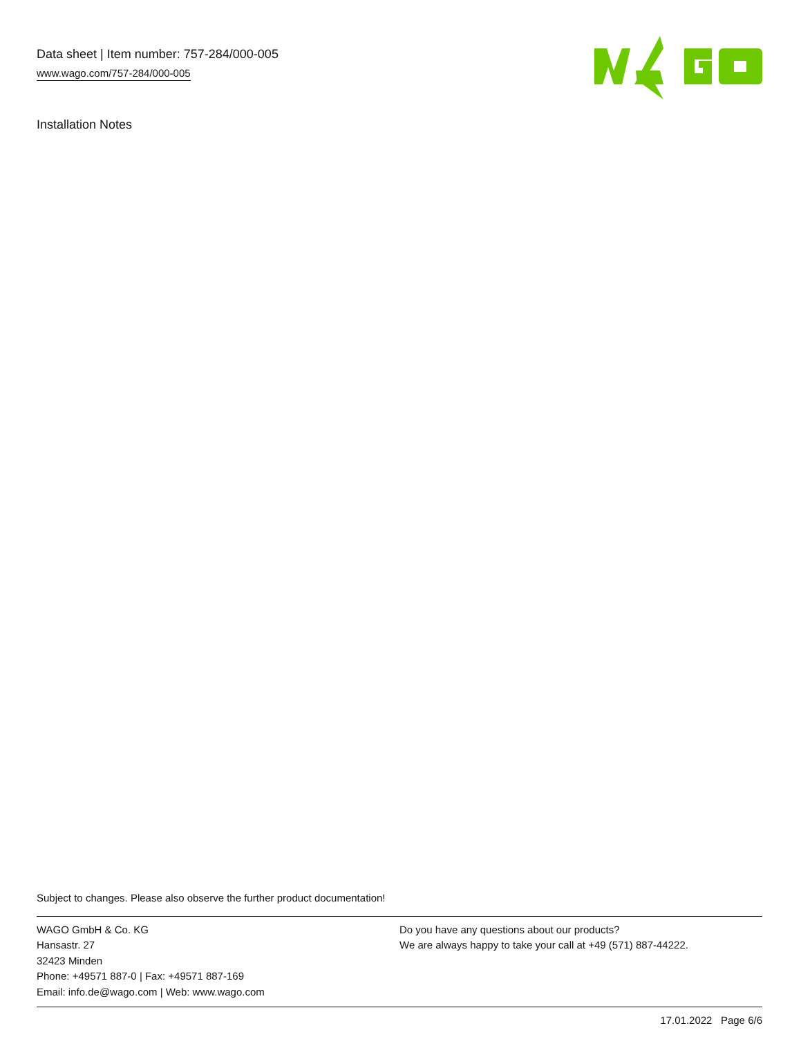Data sheet | Item number: 757-284/000-005
www.wago.com/757-284/000-005
Installation Notes
Subject to changes. Please also observe the further product documentation!
WAGO GmbH & Co. KG
Hansastr. 27
32423 Minden
Phone: +49571 887-0 | Fax: +49571 887-169
Email: info.de@wago.com | Web: www.wago.com
Do you have any questions about our products?
We are always happy to take your call at +49 (571) 887-44222.
17.01.2022 Page 6/6